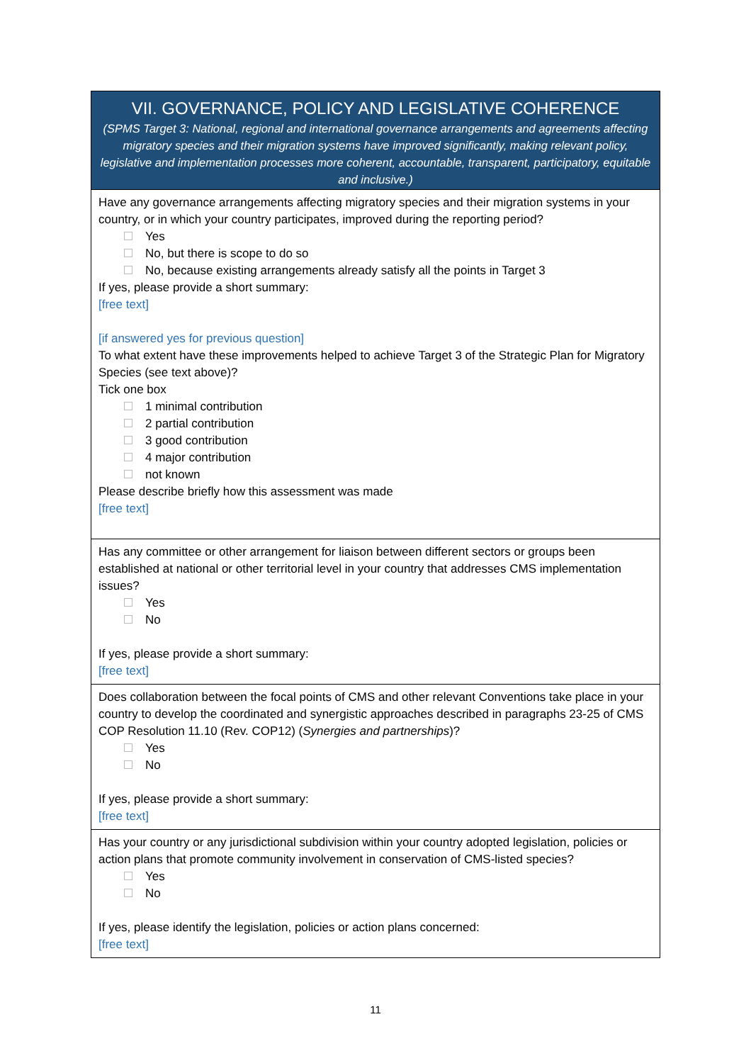| VII. GOVERNANCE, POLICY AND LEGISLATIVE COHERENCE (SPMS Target 3: National, regional and international governance arrangements and agreements affecting migratory species and their migration systems have improved significantly, making relevant policy, legislative and implementation processes more coherent, accountable, transparent, participatory, equitable and inclusive.) |
| --- |
| Have any governance arrangements affecting migratory species and their migration systems in your country, or in which your country participates, improved during the reporting period? Yes No, but there is scope to do so No, because existing arrangements already satisfy all the points in Target 3 If yes, please provide a short summary: [free text] [if answered yes for previous question] To what extent have these improvements helped to achieve Target 3 of the Strategic Plan for Migratory Species (see text above)? Tick one box 1 minimal contribution 2 partial contribution 3 good contribution 4 major contribution not known Please describe briefly how this assessment was made [free text] |
| Has any committee or other arrangement for liaison between different sectors or groups been established at national or other territorial level in your country that addresses CMS implementation issues? Yes No If yes, please provide a short summary: [free text] |
| Does collaboration between the focal points of CMS and other relevant Conventions take place in your country to develop the coordinated and synergistic approaches described in paragraphs 23-25 of CMS COP Resolution 11.10 (Rev. COP12) ( Synergies and partnerships )? Yes No If yes, please provide a short summary: [free text] |
| Has your country or any jurisdictional subdivision within your country adopted legislation, policies or action plans that promote community involvement in conservation of CMS-listed species? Yes No If yes, please identify the legislation, policies or action plans concerned: [free text] |
11